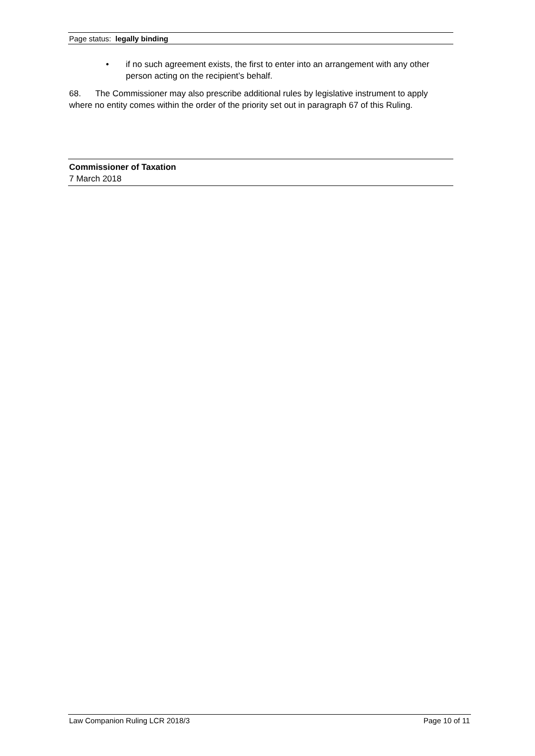Page status: legally binding
• if no such agreement exists, the first to enter into an arrangement with any other person acting on the recipient’s behalf.
68. The Commissioner may also prescribe additional rules by legislative instrument to apply where no entity comes within the order of the priority set out in paragraph 67 of this Ruling.
Commissioner of Taxation
7 March 2018
Law Companion Ruling LCR 2018/3 Page 10 of 11